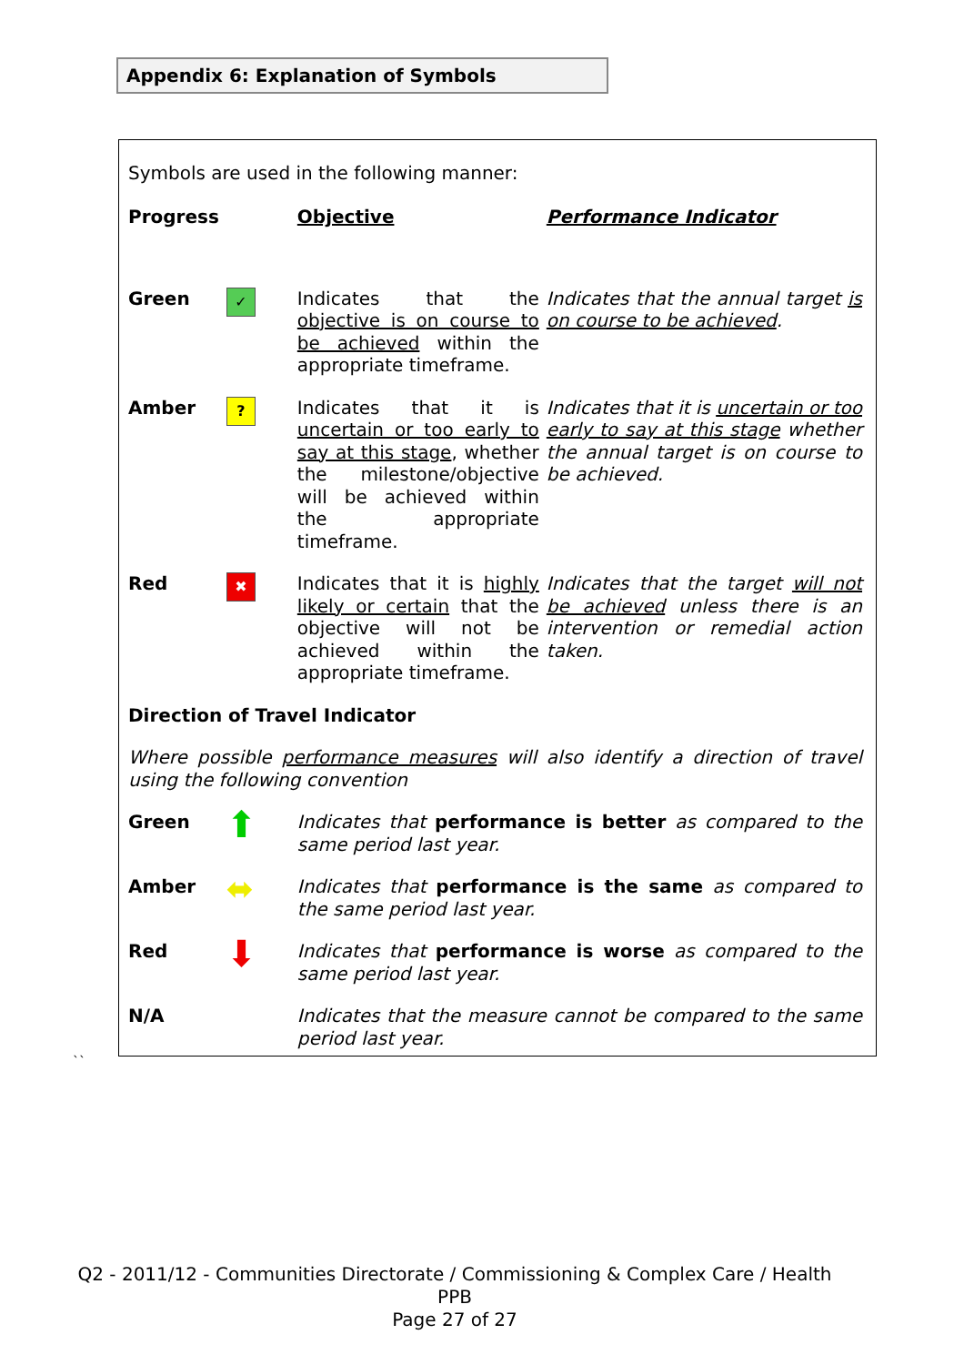Appendix 6: Explanation of Symbols
Symbols are used in the following manner:
| Progress | | Objective | Performance Indicator |
| Green | ✓ | Indicates that the objective is on course to be achieved within the appropriate timeframe. | Indicates that the annual target is on course to be achieved . |
| Amber | ? | Indicates that it is uncertain or too early to say at this stage , whether the milestone/objective will be achieved within the appropriate timeframe. | Indicates that it is uncertain or too early to say at this stage whether the annual target is on course to be achieved. |
| Red | ✖ | Indicates that it is highly likely or certain that the objective will not be achieved within the appropriate timeframe. | Indicates that the target will not be achieved unless there is an intervention or remedial action taken. |
| Direction of Travel Indicator | | | |
| Where possible performance measures will also identify a direction of travel using the following convention | | | |
| Green | ⬆ | Indicates that performance is better as compared to the same period last year. | |
| Amber | ⬌ | Indicates that performance is the same as compared to the same period last year. | |
| Red | ⬇ | Indicates that performance is worse as compared to the same period last year. | |
| N/A | | Indicates that the measure cannot be compared to the same period last year. | |
``
Q2 - 2011/12 - Communities Directorate / Commissioning & Complex Care / Health PPB
Page 27 of 27